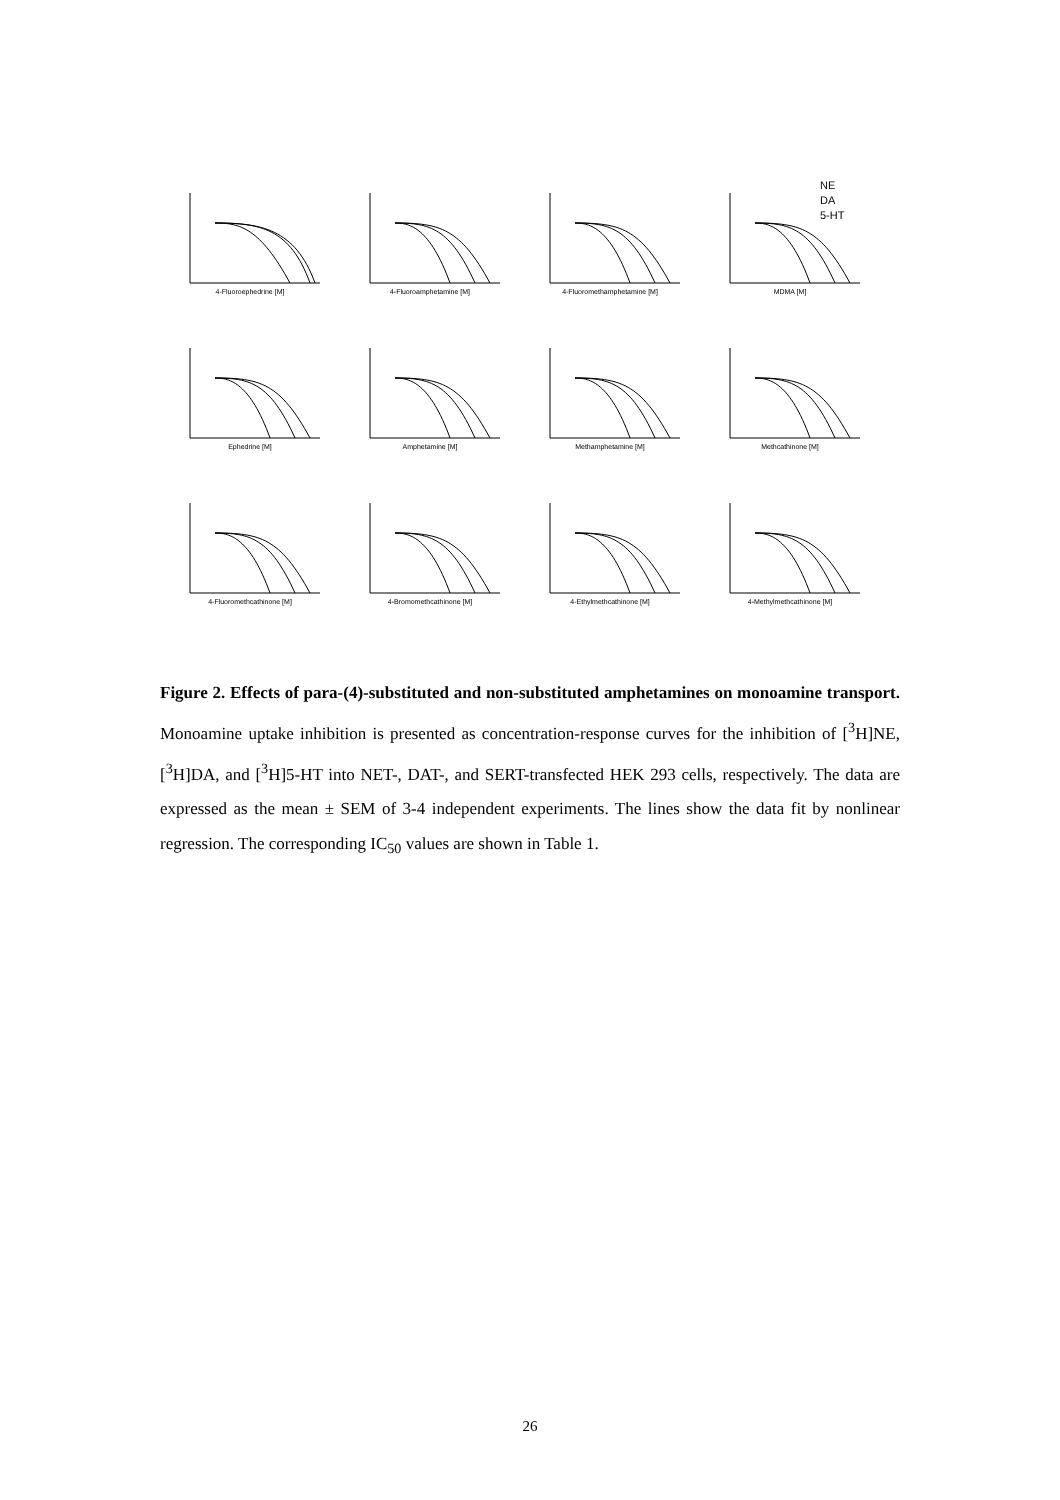NE
DA
5-HT
4-Fluoroephedrine [M]
4-Fluoroamphetamine [M]
4-Fluoromethamphetamine [M]
MDMA [M]
Ephedrine [M]
Amphetamine [M]
Methamphetamine [M]
Methcathinone [M]
4-Fluoromethcathinone [M]
4-Bromomethcathinone [M]
4-Ethylmethcathinone [M]
4-Methylmethcathinone [M]
Figure 2. Effects of para-(4)-substituted and non-substituted amphetamines on monoamine transport. Monoamine uptake inhibition is presented as concentration-response curves for the inhibition of [<sup>3</sup>H]NE, [<sup>3</sup>H]DA, and [<sup>3</sup>H]5-HT into NET-, DAT-, and SERT-transfected HEK 293 cells, respectively. The data are expressed as the mean ± SEM of 3-4 independent experiments. The lines show the data fit by nonlinear regression. The corresponding IC<sub>50</sub> values are shown in Table 1.
26